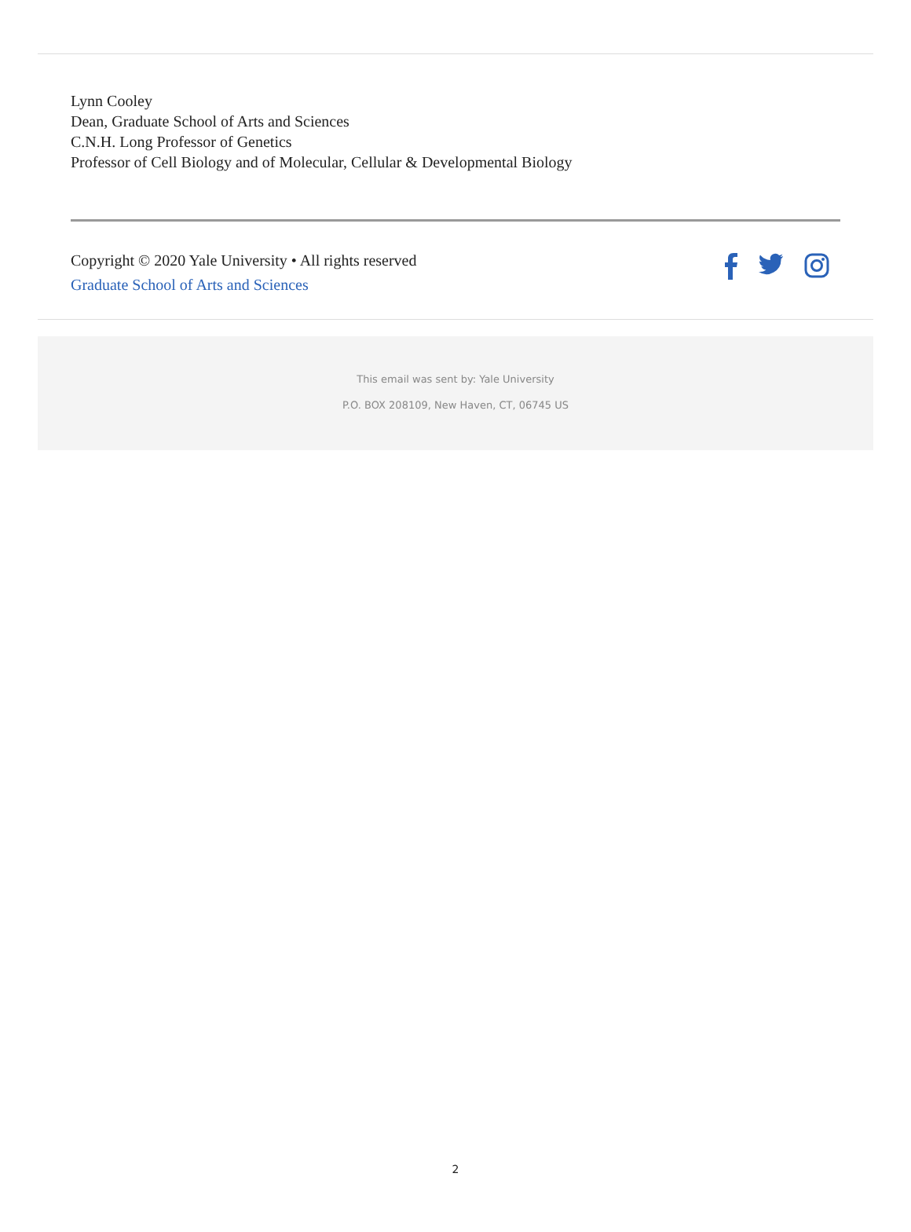Lynn Cooley
Dean, Graduate School of Arts and Sciences
C.N.H. Long Professor of Genetics
Professor of Cell Biology and of Molecular, Cellular & Developmental Biology
Copyright © 2020 Yale University • All rights reserved
Graduate School of Arts and Sciences
This email was sent by: Yale University
P.O. BOX 208109, New Haven, CT, 06745 US
2